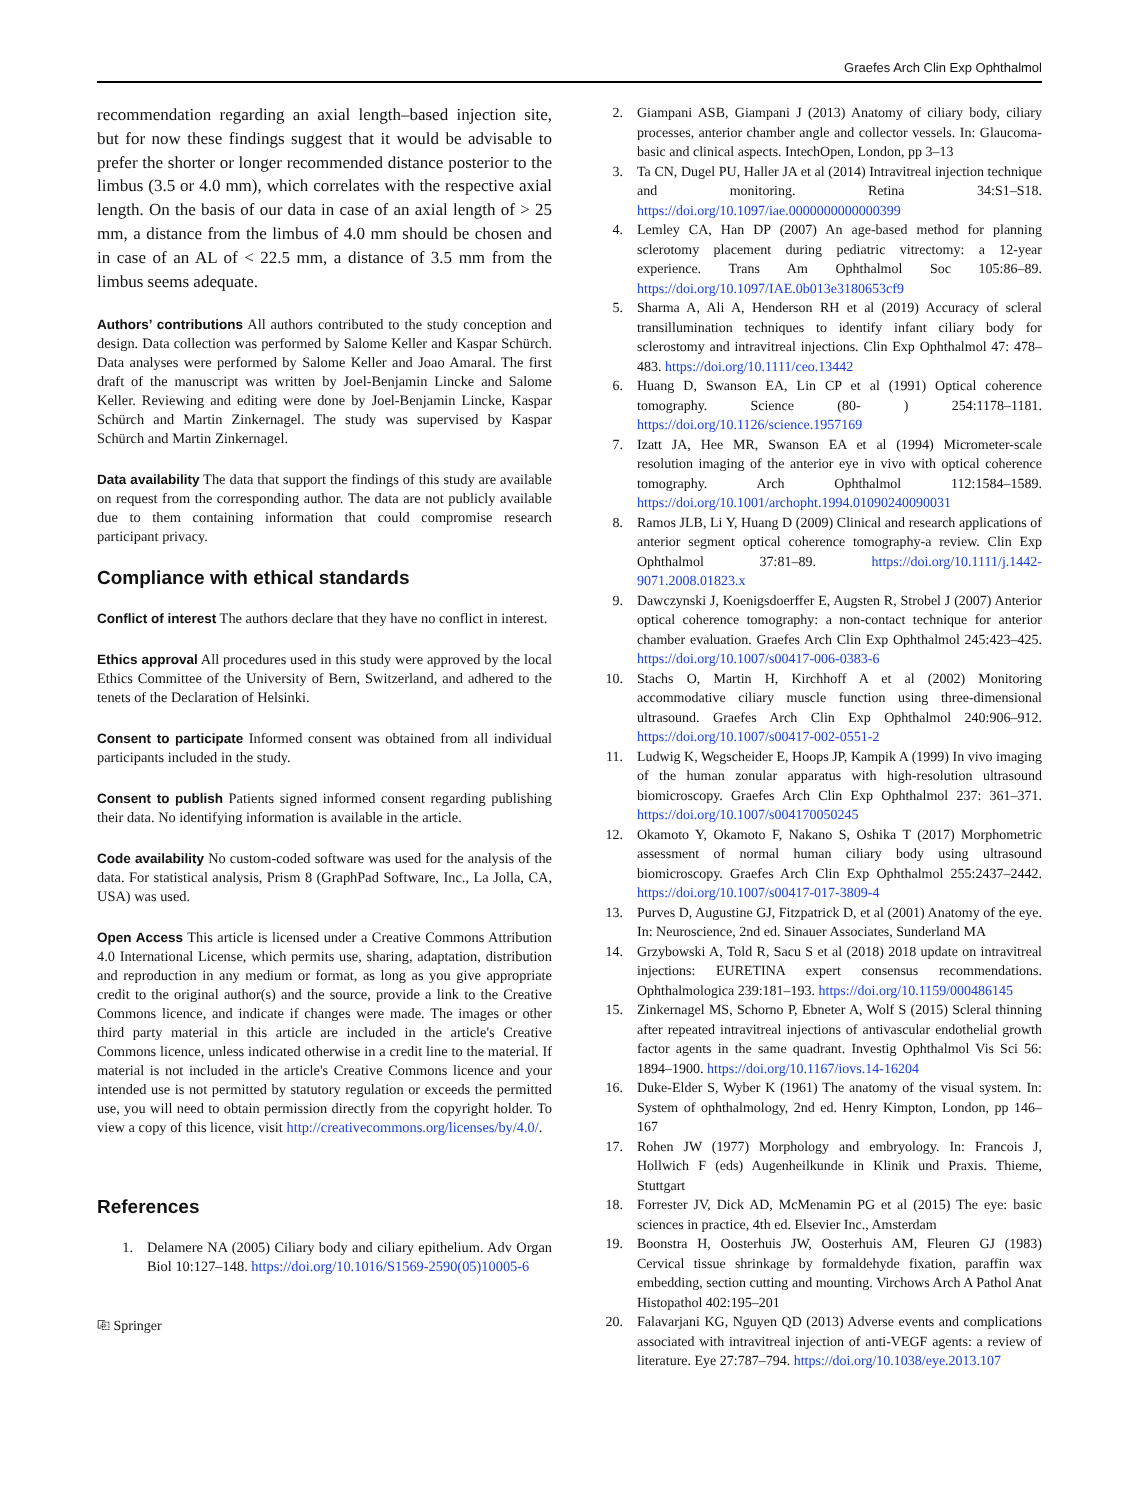Graefes Arch Clin Exp Ophthalmol
recommendation regarding an axial length–based injection site, but for now these findings suggest that it would be advisable to prefer the shorter or longer recommended distance posterior to the limbus (3.5 or 4.0 mm), which correlates with the respective axial length. On the basis of our data in case of an axial length of > 25 mm, a distance from the limbus of 4.0 mm should be chosen and in case of an AL of < 22.5 mm, a distance of 3.5 mm from the limbus seems adequate.
Authors’ contributions All authors contributed to the study conception and design. Data collection was performed by Salome Keller and Kaspar Schürch. Data analyses were performed by Salome Keller and Joao Amaral. The first draft of the manuscript was written by Joel-Benjamin Lincke and Salome Keller. Reviewing and editing were done by Joel-Benjamin Lincke, Kaspar Schürch and Martin Zinkernagel. The study was supervised by Kaspar Schürch and Martin Zinkernagel.
Data availability The data that support the findings of this study are available on request from the corresponding author. The data are not publicly available due to them containing information that could compromise research participant privacy.
Compliance with ethical standards
Conflict of interest The authors declare that they have no conflict in interest.
Ethics approval All procedures used in this study were approved by the local Ethics Committee of the University of Bern, Switzerland, and adhered to the tenets of the Declaration of Helsinki.
Consent to participate Informed consent was obtained from all individual participants included in the study.
Consent to publish Patients signed informed consent regarding publishing their data. No identifying information is available in the article.
Code availability No custom-coded software was used for the analysis of the data. For statistical analysis, Prism 8 (GraphPad Software, Inc., La Jolla, CA, USA) was used.
Open Access This article is licensed under a Creative Commons Attribution 4.0 International License, which permits use, sharing, adaptation, distribution and reproduction in any medium or format, as long as you give appropriate credit to the original author(s) and the source, provide a link to the Creative Commons licence, and indicate if changes were made. The images or other third party material in this article are included in the article's Creative Commons licence, unless indicated otherwise in a credit line to the material. If material is not included in the article's Creative Commons licence and your intended use is not permitted by statutory regulation or exceeds the permitted use, you will need to obtain permission directly from the copyright holder. To view a copy of this licence, visit http://creativecommons.org/licenses/by/4.0/.
References
1. Delamere NA (2005) Ciliary body and ciliary epithelium. Adv Organ Biol 10:127–148. https://doi.org/10.1016/S1569-2590(05)10005-6
⎘ Springer
2. Giampani ASB, Giampani J (2013) Anatomy of ciliary body, ciliary processes, anterior chamber angle and collector vessels. In: Glaucoma-basic and clinical aspects. IntechOpen, London, pp 3–13
3. Ta CN, Dugel PU, Haller JA et al (2014) Intravitreal injection technique and monitoring. Retina 34:S1–S18. https://doi.org/10.1097/iae.0000000000000399
4. Lemley CA, Han DP (2007) An age-based method for planning sclerotomy placement during pediatric vitrectomy: a 12-year experience. Trans Am Ophthalmol Soc 105:86–89. https://doi.org/10.1097/IAE.0b013e3180653cf9
5. Sharma A, Ali A, Henderson RH et al (2019) Accuracy of scleral transillumination techniques to identify infant ciliary body for sclerostomy and intravitreal injections. Clin Exp Ophthalmol 47: 478–483. https://doi.org/10.1111/ceo.13442
6. Huang D, Swanson EA, Lin CP et al (1991) Optical coherence tomography. Science (80- ) 254:1178–1181. https://doi.org/10.1126/science.1957169
7. Izatt JA, Hee MR, Swanson EA et al (1994) Micrometer-scale resolution imaging of the anterior eye in vivo with optical coherence tomography. Arch Ophthalmol 112:1584–1589. https://doi.org/10.1001/archopht.1994.01090240090031
8. Ramos JLB, Li Y, Huang D (2009) Clinical and research applications of anterior segment optical coherence tomography-a review. Clin Exp Ophthalmol 37:81–89. https://doi.org/10.1111/j.1442-9071.2008.01823.x
9. Dawczynski J, Koenigsdoerffer E, Augsten R, Strobel J (2007) Anterior optical coherence tomography: a non-contact technique for anterior chamber evaluation. Graefes Arch Clin Exp Ophthalmol 245:423–425. https://doi.org/10.1007/s00417-006-0383-6
10. Stachs O, Martin H, Kirchhoff A et al (2002) Monitoring accommodative ciliary muscle function using three-dimensional ultrasound. Graefes Arch Clin Exp Ophthalmol 240:906–912. https://doi.org/10.1007/s00417-002-0551-2
11. Ludwig K, Wegscheider E, Hoops JP, Kampik A (1999) In vivo imaging of the human zonular apparatus with high-resolution ultrasound biomicroscopy. Graefes Arch Clin Exp Ophthalmol 237: 361–371. https://doi.org/10.1007/s004170050245
12. Okamoto Y, Okamoto F, Nakano S, Oshika T (2017) Morphometric assessment of normal human ciliary body using ultrasound biomicroscopy. Graefes Arch Clin Exp Ophthalmol 255:2437–2442. https://doi.org/10.1007/s00417-017-3809-4
13. Purves D, Augustine GJ, Fitzpatrick D, et al (2001) Anatomy of the eye. In: Neuroscience, 2nd ed. Sinauer Associates, Sunderland MA
14. Grzybowski A, Told R, Sacu S et al (2018) 2018 update on intravitreal injections: EURETINA expert consensus recommendations. Ophthalmologica 239:181–193. https://doi.org/10.1159/000486145
15. Zinkernagel MS, Schorno P, Ebneter A, Wolf S (2015) Scleral thinning after repeated intravitreal injections of antivascular endothelial growth factor agents in the same quadrant. Investig Ophthalmol Vis Sci 56: 1894–1900. https://doi.org/10.1167/iovs.14-16204
16. Duke-Elder S, Wyber K (1961) The anatomy of the visual system. In: System of ophthalmology, 2nd ed. Henry Kimpton, London, pp 146–167
17. Rohen JW (1977) Morphology and embryology. In: Francois J, Hollwich F (eds) Augenheilkunde in Klinik und Praxis. Thieme, Stuttgart
18. Forrester JV, Dick AD, McMenamin PG et al (2015) The eye: basic sciences in practice, 4th ed. Elsevier Inc., Amsterdam
19. Boonstra H, Oosterhuis JW, Oosterhuis AM, Fleuren GJ (1983) Cervical tissue shrinkage by formaldehyde fixation, paraffin wax embedding, section cutting and mounting. Virchows Arch A Pathol Anat Histopathol 402:195–201
20. Falavarjani KG, Nguyen QD (2013) Adverse events and complications associated with intravitreal injection of anti-VEGF agents: a review of literature. Eye 27:787–794. https://doi.org/10.1038/eye.2013.107